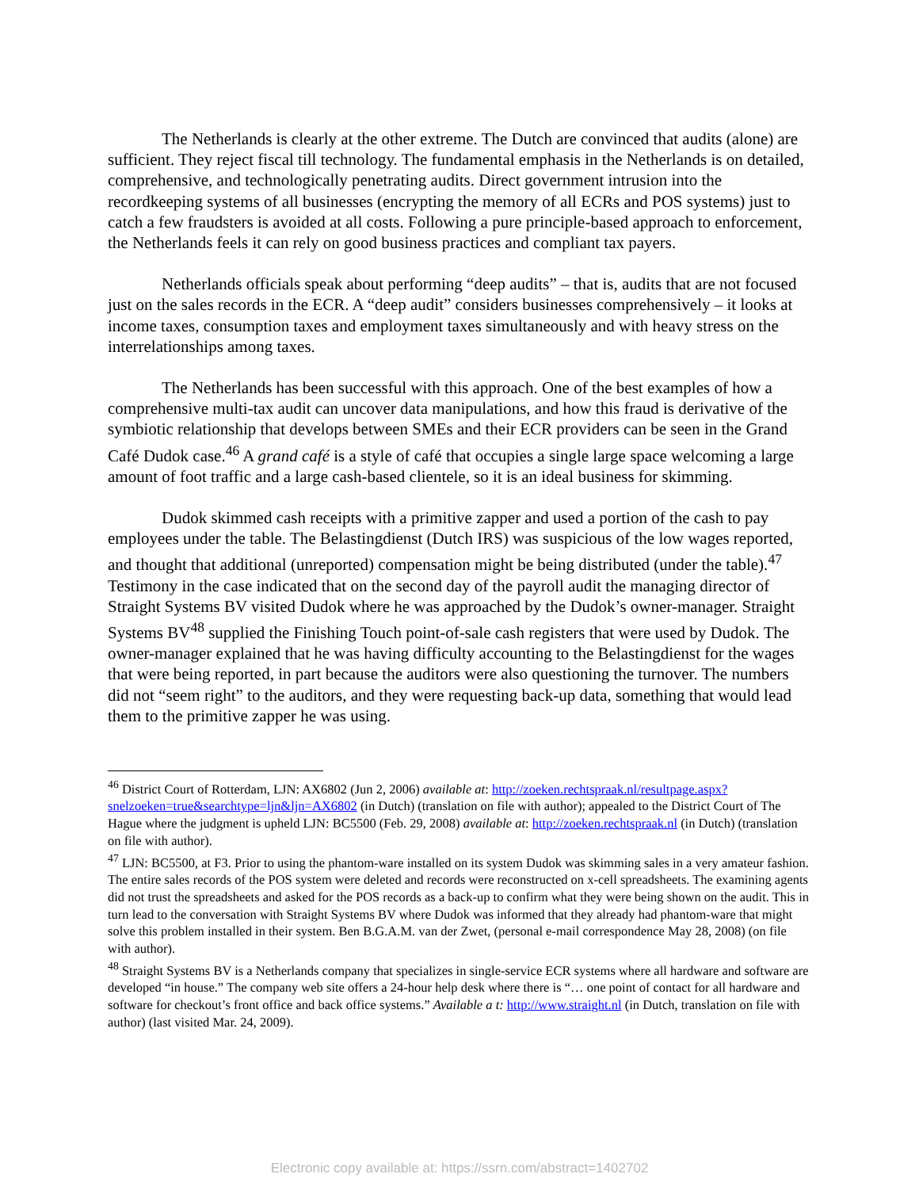The Netherlands is clearly at the other extreme. The Dutch are convinced that audits (alone) are sufficient. They reject fiscal till technology. The fundamental emphasis in the Netherlands is on detailed, comprehensive, and technologically penetrating audits. Direct government intrusion into the recordkeeping systems of all businesses (encrypting the memory of all ECRs and POS systems) just to catch a few fraudsters is avoided at all costs. Following a pure principle-based approach to enforcement, the Netherlands feels it can rely on good business practices and compliant tax payers.
Netherlands officials speak about performing “deep audits” – that is, audits that are not focused just on the sales records in the ECR. A “deep audit” considers businesses comprehensively – it looks at income taxes, consumption taxes and employment taxes simultaneously and with heavy stress on the interrelationships among taxes.
The Netherlands has been successful with this approach. One of the best examples of how a comprehensive multi-tax audit can uncover data manipulations, and how this fraud is derivative of the symbiotic relationship that develops between SMEs and their ECR providers can be seen in the Grand Café Dudok case.<sup>46</sup> A grand café is a style of café that occupies a single large space welcoming a large amount of foot traffic and a large cash-based clientele, so it is an ideal business for skimming.
Dudok skimmed cash receipts with a primitive zapper and used a portion of the cash to pay employees under the table. The Belastingdienst (Dutch IRS) was suspicious of the low wages reported, and thought that additional (unreported) compensation might be being distributed (under the table).<sup>47</sup> Testimony in the case indicated that on the second day of the payroll audit the managing director of Straight Systems BV visited Dudok where he was approached by the Dudok’s owner-manager. Straight Systems BV<sup>48</sup> supplied the Finishing Touch point-of-sale cash registers that were used by Dudok. The owner-manager explained that he was having difficulty accounting to the Belastingdienst for the wages that were being reported, in part because the auditors were also questioning the turnover. The numbers did not “seem right” to the auditors, and they were requesting back-up data, something that would lead them to the primitive zapper he was using.
<sup>46</sup> District Court of Rotterdam, LJN: AX6802 (Jun 2, 2006) available at: http://zoeken.rechtspraak.nl/resultpage.aspx?snelzoeken=true&searchtype=ljn&ljn=AX6802 (in Dutch) (translation on file with author); appealed to the District Court of The Hague where the judgment is upheld LJN: BC5500 (Feb. 29, 2008) available at: http://zoeken.rechtspraak.nl (in Dutch) (translation on file with author).
<sup>47</sup> LJN: BC5500, at F3. Prior to using the phantom-ware installed on its system Dudok was skimming sales in a very amateur fashion. The entire sales records of the POS system were deleted and records were reconstructed on x-cell spreadsheets. The examining agents did not trust the spreadsheets and asked for the POS records as a back-up to confirm what they were being shown on the audit. This in turn lead to the conversation with Straight Systems BV where Dudok was informed that they already had phantom-ware that might solve this problem installed in their system. Ben B.G.A.M. van der Zwet, (personal e-mail correspondence May 28, 2008) (on file with author).
<sup>48</sup> Straight Systems BV is a Netherlands company that specializes in single-service ECR systems where all hardware and software are developed “in house.” The company web site offers a 24-hour help desk where there is “… one point of contact for all hardware and software for checkout’s front office and back office systems.” Available a t: http://www.straight.nl (in Dutch, translation on file with author) (last visited Mar. 24, 2009).
Electronic copy available at: https://ssrn.com/abstract=1402702